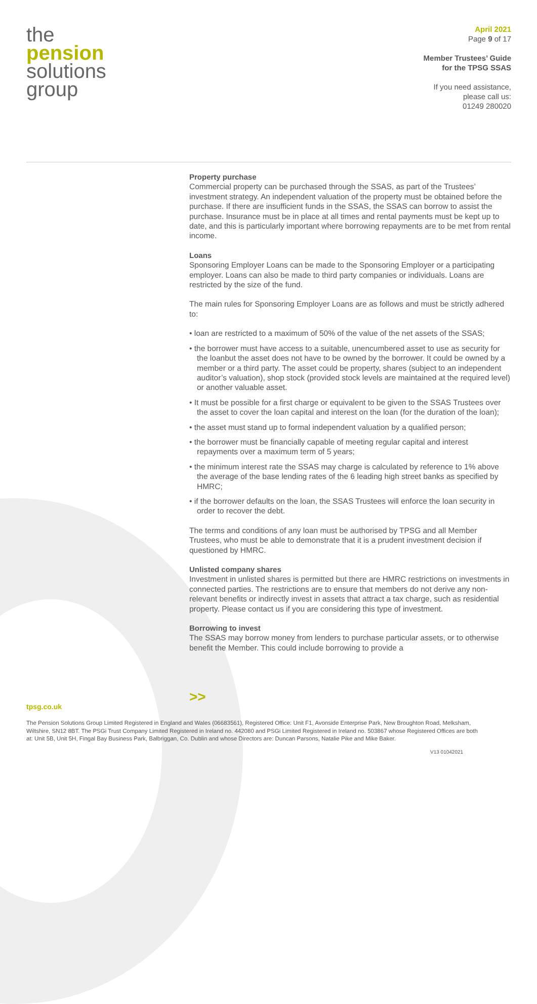the
pension
solutions
group
April 2021
Page 9 of 17
Member Trustees’ Guide
for the TPSG SSAS
If you need assistance,
please call us:
01249 280020
Property purchase
Commercial property can be purchased through the SSAS, as part of the Trustees’ investment strategy. An independent valuation of the property must be obtained before the purchase. If there are insufficient funds in the SSAS, the SSAS can borrow to assist the purchase. Insurance must be in place at all times and rental payments must be kept up to date, and this is particularly important where borrowing repayments are to be met from rental income.
Loans
Sponsoring Employer Loans can be made to the Sponsoring Employer or a participating employer. Loans can also be made to third party companies or individuals. Loans are restricted by the size of the fund.
The main rules for Sponsoring Employer Loans are as follows and must be strictly adhered to:
• loan are restricted to a maximum of 50% of the value of the net assets of the SSAS;
• the borrower must have access to a suitable, unencumbered asset to use as security for the loanbut the asset does not have to be owned by the borrower. It could be owned by a member or a third party. The asset could be property, shares (subject to an independent auditor’s valuation), shop stock (provided stock levels are maintained at the required level) or another valuable asset.
• It must be possible for a first charge or equivalent to be given to the SSAS Trustees over the asset to cover the loan capital and interest on the loan (for the duration of the loan);
• the asset must stand up to formal independent valuation by a qualified person;
• the borrower must be financially capable of meeting regular capital and interest repayments over a maximum term of 5 years;
• the minimum interest rate the SSAS may charge is calculated by reference to 1% above the average of the base lending rates of the 6 leading high street banks as specified by HMRC;
• if the borrower defaults on the loan, the SSAS Trustees will enforce the loan security in order to recover the debt.
The terms and conditions of any loan must be authorised by TPSG and all Member Trustees, who must be able to demonstrate that it is a prudent investment decision if questioned by HMRC.
Unlisted company shares
Investment in unlisted shares is permitted but there are HMRC restrictions on investments in connected parties. The restrictions are to ensure that members do not derive any non-relevant benefits or indirectly invest in assets that attract a tax charge, such as residential property. Please contact us if you are considering this type of investment.
Borrowing to invest
The SSAS may borrow money from lenders to purchase particular assets, or to otherwise benefit the Member. This could include borrowing to provide a
>>
tpsg.co.uk
The Pension Solutions Group Limited Registered in England and Wales (06683561), Registered Office: Unit F1, Avonside Enterprise Park, New Broughton Road, Melksham, Wiltshire, SN12 8BT. The PSGi Trust Company Limited Registered in Ireland no. 442080 and PSGi Limited Registered in Ireland no. 503867 whose Registered Offices are both at: Unit 5B, Unit 5H, Fingal Bay Business Park, Balbriggan, Co. Dublin and whose Directors are: Duncan Parsons, Natalie Pike and Mike Baker.
V13 01042021